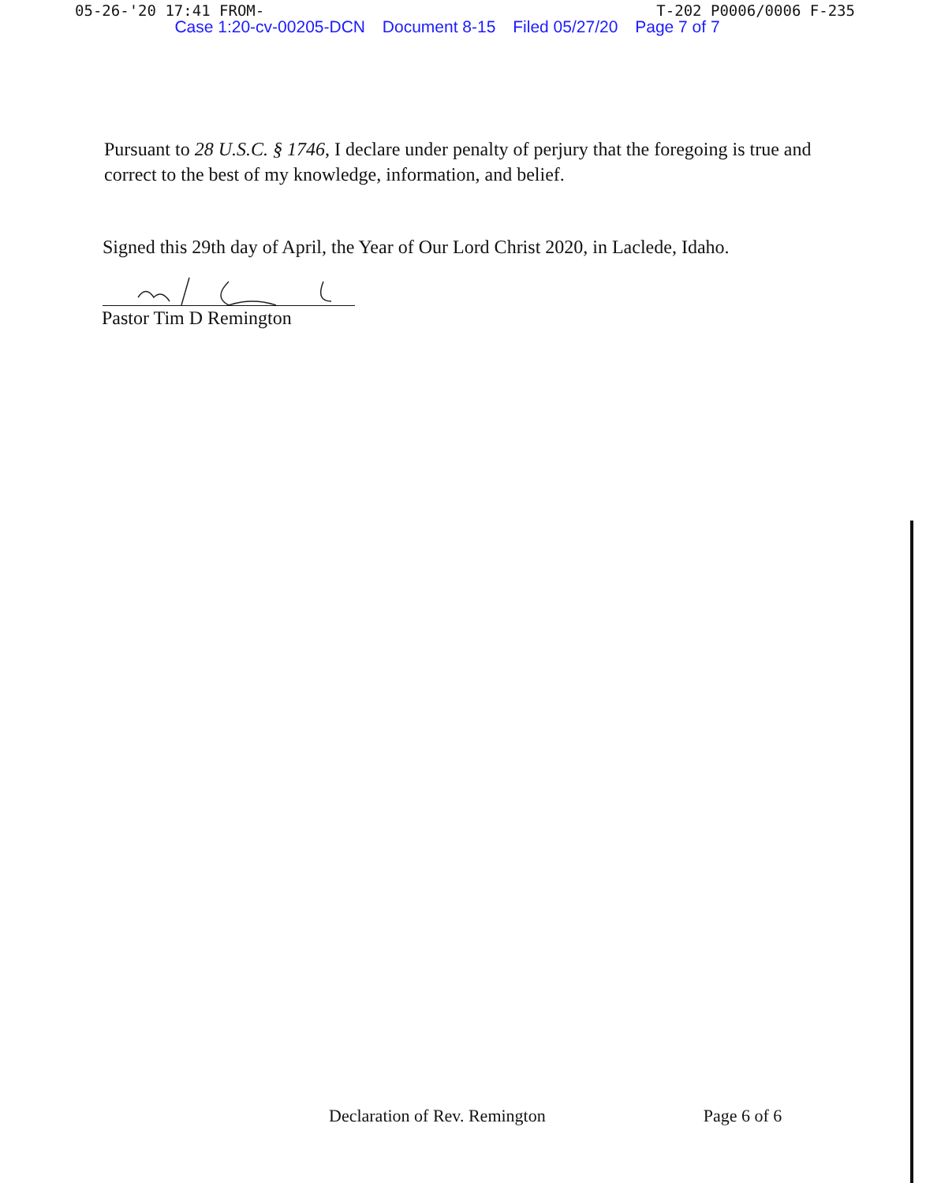05-26-'20 17:41 FROM- T-202 P0006/0006 F-235
Case 1:20-cv-00205-DCN Document 8-15 Filed 05/27/20 Page 7 of 7
Pursuant to 28 U.S.C. § 1746, I declare under penalty of perjury that the foregoing is true and correct to the best of my knowledge, information, and belief.
Signed this 29th day of April, the Year of Our Lord Christ 2020, in Laclede, Idaho.
Pastor Tim D Remington
Declaration of Rev. Remington Page 6 of 6